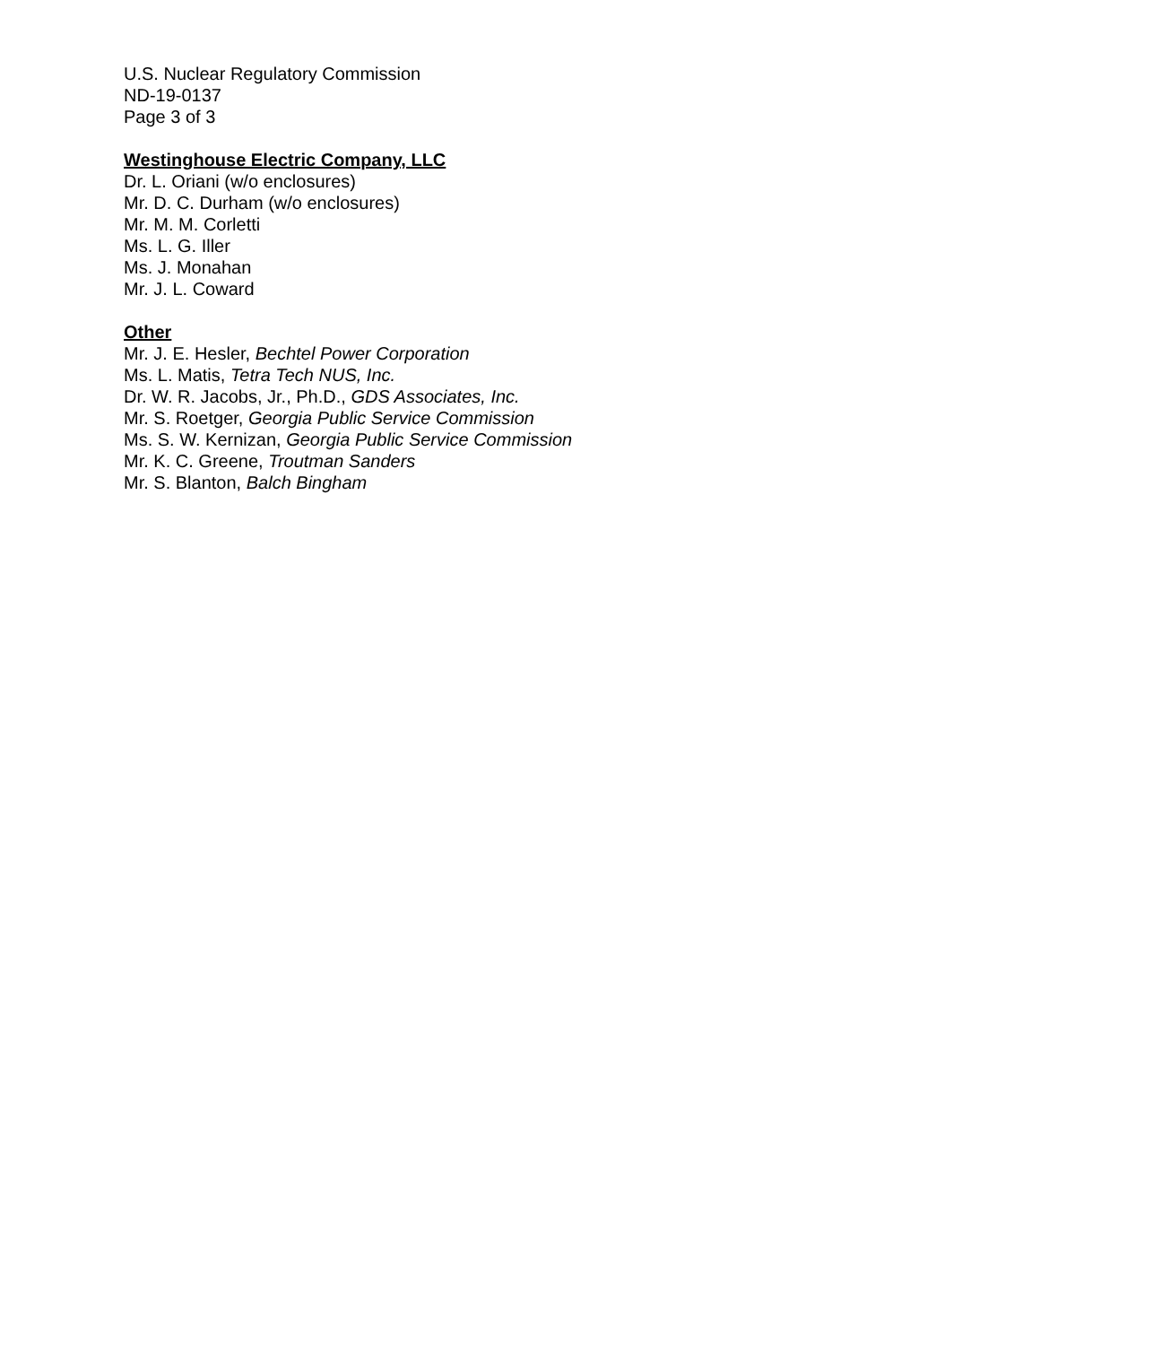U.S. Nuclear Regulatory Commission
ND-19-0137
Page 3 of 3
Westinghouse Electric Company, LLC
Dr. L. Oriani (w/o enclosures)
Mr. D. C. Durham (w/o enclosures)
Mr. M. M. Corletti
Ms. L. G. Iller
Ms. J. Monahan
Mr. J. L. Coward
Other
Mr. J. E. Hesler, Bechtel Power Corporation
Ms. L. Matis, Tetra Tech NUS, Inc.
Dr. W. R. Jacobs, Jr., Ph.D., GDS Associates, Inc.
Mr. S. Roetger, Georgia Public Service Commission
Ms. S. W. Kernizan, Georgia Public Service Commission
Mr. K. C. Greene, Troutman Sanders
Mr. S. Blanton, Balch Bingham